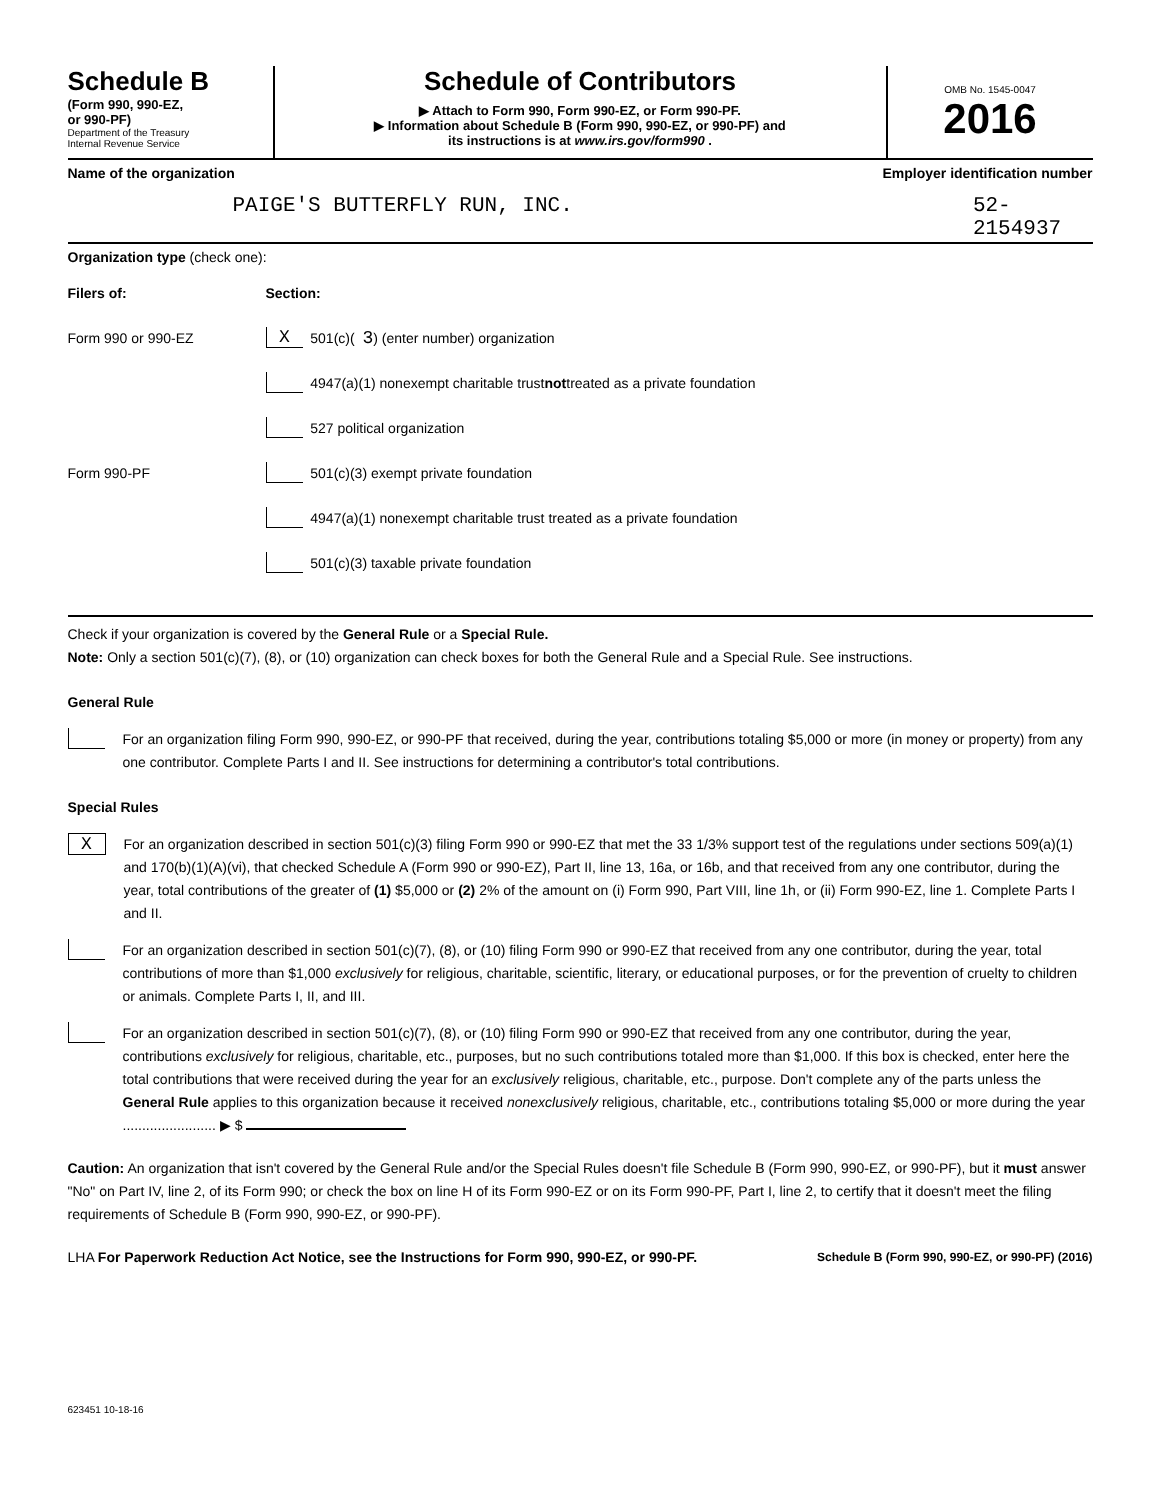Schedule B
(Form 990, 990-EZ,
or 990-PF)
Department of the Treasury
Internal Revenue Service
Schedule of Contributors
▶ Attach to Form 990, Form 990-EZ, or Form 990-PF.
▶ Information about Schedule B (Form 990, 990-EZ, or 990-PF) and
its instructions is at www.irs.gov/form990 .
OMB No. 1545-0047
2016
Name of the organization Employer identification number
PAIGE'S BUTTERFLY RUN, INC. 52-2154937
Organization type (check one):
Filers of: Section:
Form 990 or 990-EZ X 501(c)( 3 ) (enter number) organization
4947(a)(1) nonexempt charitable trust not treated as a private foundation
527 political organization
Form 990-PF 501(c)(3) exempt private foundation
4947(a)(1) nonexempt charitable trust treated as a private foundation
501(c)(3) taxable private foundation
Check if your organization is covered by the General Rule or a Special Rule.
Note: Only a section 501(c)(7), (8), or (10) organization can check boxes for both the General Rule and a Special Rule. See instructions.
General Rule
For an organization filing Form 990, 990-EZ, or 990-PF that received, during the year, contributions totaling $5,000 or more (in money or property) from any one contributor. Complete Parts I and II. See instructions for determining a contributor's total contributions.
Special Rules
X
For an organization described in section 501(c)(3) filing Form 990 or 990-EZ that met the 33 1/3% support test of the regulations under sections 509(a)(1) and 170(b)(1)(A)(vi), that checked Schedule A (Form 990 or 990-EZ), Part II, line 13, 16a, or 16b, and that received from any one contributor, during the year, total contributions of the greater of (1) $5,000 or (2) 2% of the amount on (i) Form 990, Part VIII, line 1h, or (ii) Form 990-EZ, line 1. Complete Parts I and II.
For an organization described in section 501(c)(7), (8), or (10) filing Form 990 or 990-EZ that received from any one contributor, during the year, total contributions of more than $1,000 exclusively for religious, charitable, scientific, literary, or educational purposes, or for the prevention of cruelty to children or animals. Complete Parts I, II, and III.
For an organization described in section 501(c)(7), (8), or (10) filing Form 990 or 990-EZ that received from any one contributor, during the year, contributions exclusively for religious, charitable, etc., purposes, but no such contributions totaled more than $1,000. If this box is checked, enter here the total contributions that were received during the year for an exclusively religious, charitable, etc., purpose. Don't complete any of the parts unless the General Rule applies to this organization because it received nonexclusively religious, charitable, etc., contributions totaling $5,000 or more during the year ........................ ▶ $
Caution: An organization that isn't covered by the General Rule and/or the Special Rules doesn't file Schedule B (Form 990, 990-EZ, or 990-PF), but it must answer "No" on Part IV, line 2, of its Form 990; or check the box on line H of its Form 990-EZ or on its Form 990-PF, Part I, line 2, to certify that it doesn't meet the filing requirements of Schedule B (Form 990, 990-EZ, or 990-PF).
LHA For Paperwork Reduction Act Notice, see the Instructions for Form 990, 990-EZ, or 990-PF. Schedule B (Form 990, 990-EZ, or 990-PF) (2016)
623451 10-18-16